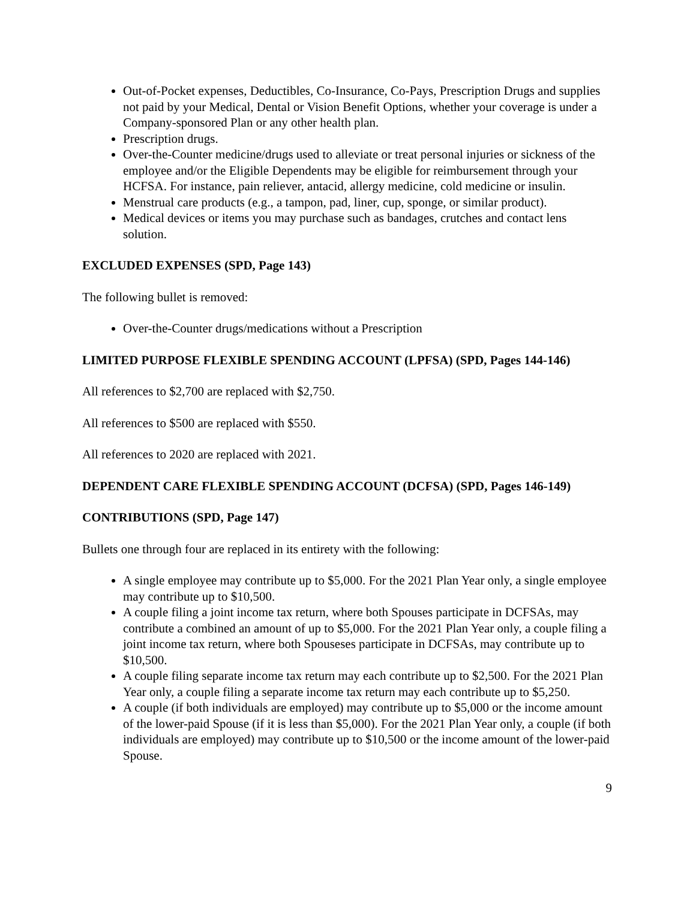Out-of-Pocket expenses, Deductibles, Co-Insurance, Co-Pays, Prescription Drugs and supplies not paid by your Medical, Dental or Vision Benefit Options, whether your coverage is under a Company-sponsored Plan or any other health plan.
Prescription drugs.
Over-the-Counter medicine/drugs used to alleviate or treat personal injuries or sickness of the employee and/or the Eligible Dependents may be eligible for reimbursement through your HCFSA. For instance, pain reliever, antacid, allergy medicine, cold medicine or insulin.
Menstrual care products (e.g., a tampon, pad, liner, cup, sponge, or similar product).
Medical devices or items you may purchase such as bandages, crutches and contact lens solution.
EXCLUDED EXPENSES (SPD, Page 143)
The following bullet is removed:
Over-the-Counter drugs/medications without a Prescription
LIMITED PURPOSE FLEXIBLE SPENDING ACCOUNT (LPFSA) (SPD, Pages 144-146)
All references to $2,700 are replaced with $2,750.
All references to $500 are replaced with $550.
All references to 2020 are replaced with 2021.
DEPENDENT CARE FLEXIBLE SPENDING ACCOUNT (DCFSA) (SPD, Pages 146-149)
CONTRIBUTIONS (SPD, Page 147)
Bullets one through four are replaced in its entirety with the following:
A single employee may contribute up to $5,000. For the 2021 Plan Year only, a single employee may contribute up to $10,500.
A couple filing a joint income tax return, where both Spouses participate in DCFSAs, may contribute a combined an amount of up to $5,000. For the 2021 Plan Year only, a couple filing a joint income tax return, where both Spouseses participate in DCFSAs, may contribute up to $10,500.
A couple filing separate income tax return may each contribute up to $2,500. For the 2021 Plan Year only, a couple filing a separate income tax return may each contribute up to $5,250.
A couple (if both individuals are employed) may contribute up to $5,000 or the income amount of the lower-paid Spouse (if it is less than $5,000). For the 2021 Plan Year only, a couple (if both individuals are employed) may contribute up to $10,500 or the income amount of the lower-paid Spouse.
9